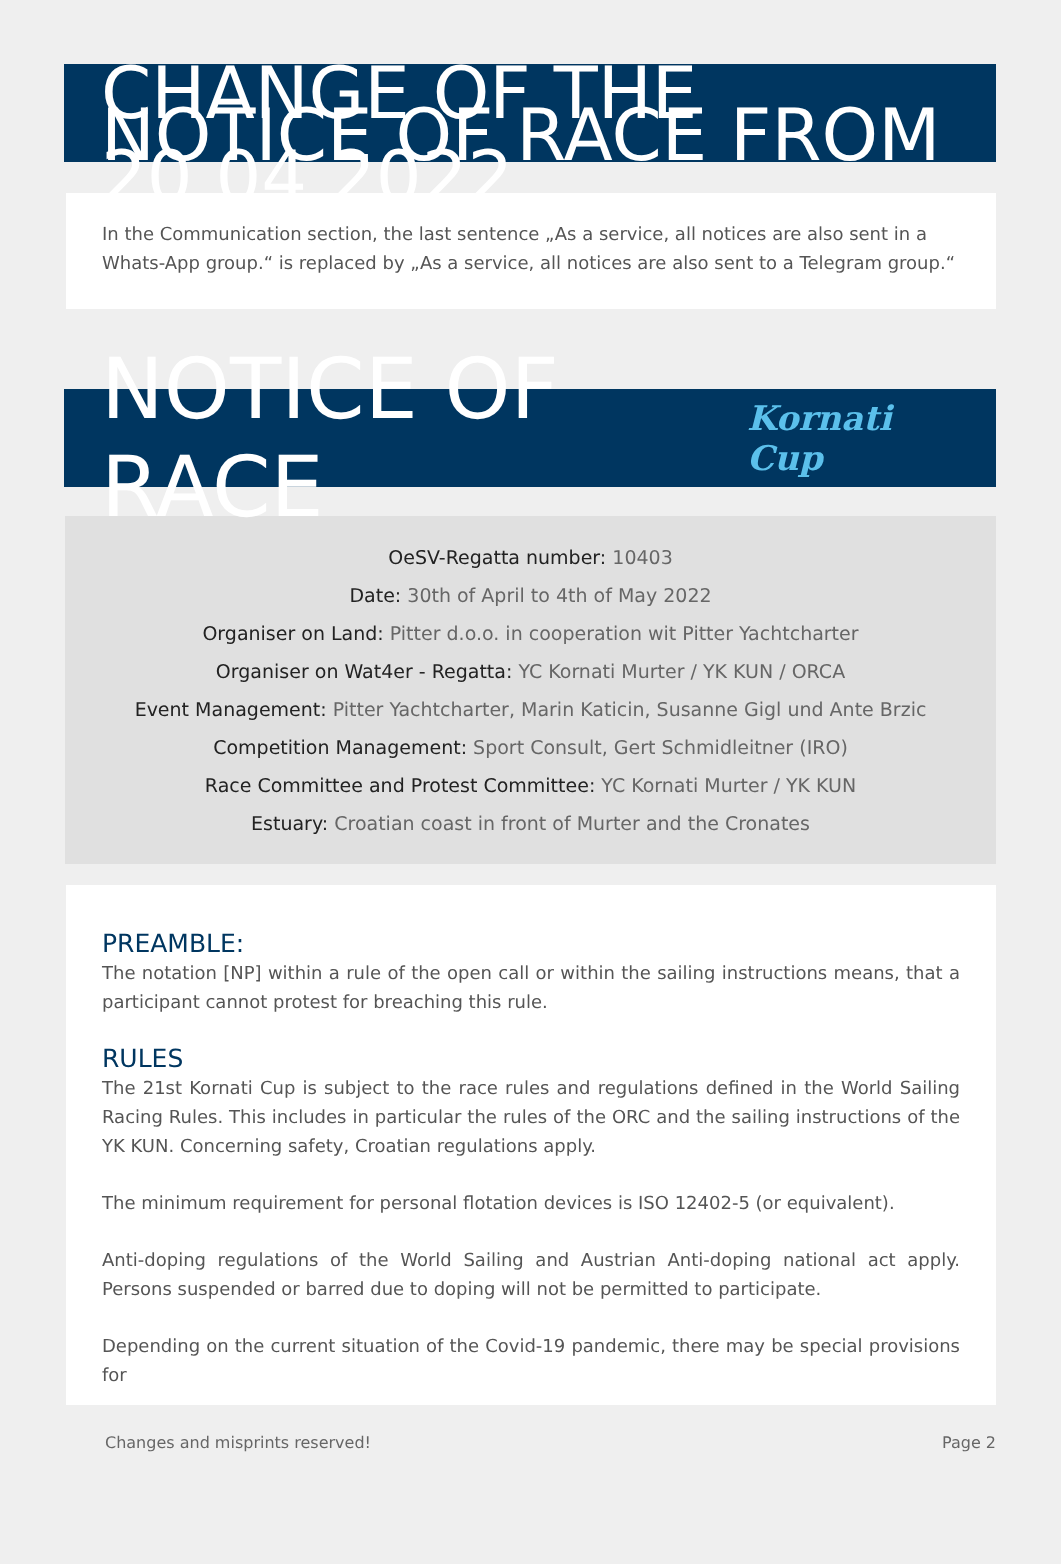CHANGE OF THE NOTICE OF RACE FROM 20.04.2022
In the Communication section, the last sentence „As a service, all notices are also sent in a Whats-App group.“ is replaced by „As a service, all notices are also sent to a Telegram group.“
NOTICE OF RACE
Kornati Cup
OeSV-Regatta number: 10403
Date: 30th of April to 4th of May 2022
Organiser on Land: Pitter d.o.o. in cooperation wit Pitter Yachtcharter
Organiser on Wat4er - Regatta: YC Kornati Murter / YK KUN / ORCA
Event Management: Pitter Yachtcharter, Marin Katicin, Susanne Gigl und Ante Brzic
Competition Management: Sport Consult, Gert Schmidleitner (IRO)
Race Committee and Protest Committee: YC Kornati Murter / YK KUN
Estuary: Croatian coast in front of Murter and the Cronates
PREAMBLE:
The notation [NP] within a rule of the open call or within the sailing instructions means, that a participant cannot protest for breaching this rule.
RULES
The 21st Kornati Cup is subject to the race rules and regulations defined in the World Sailing Racing Rules. This includes in particular the rules of the ORC and the sailing instructions of the YK KUN. Concerning safety, Croatian regulations apply.
The minimum requirement for personal flotation devices is ISO 12402-5 (or equivalent).
Anti-doping regulations of the World Sailing and Austrian Anti-doping national act apply. Persons suspended or barred due to doping will not be permitted to participate.
Depending on the current situation of the Covid-19 pandemic, there may be special provisions for
Changes and misprints reserved! Page 2